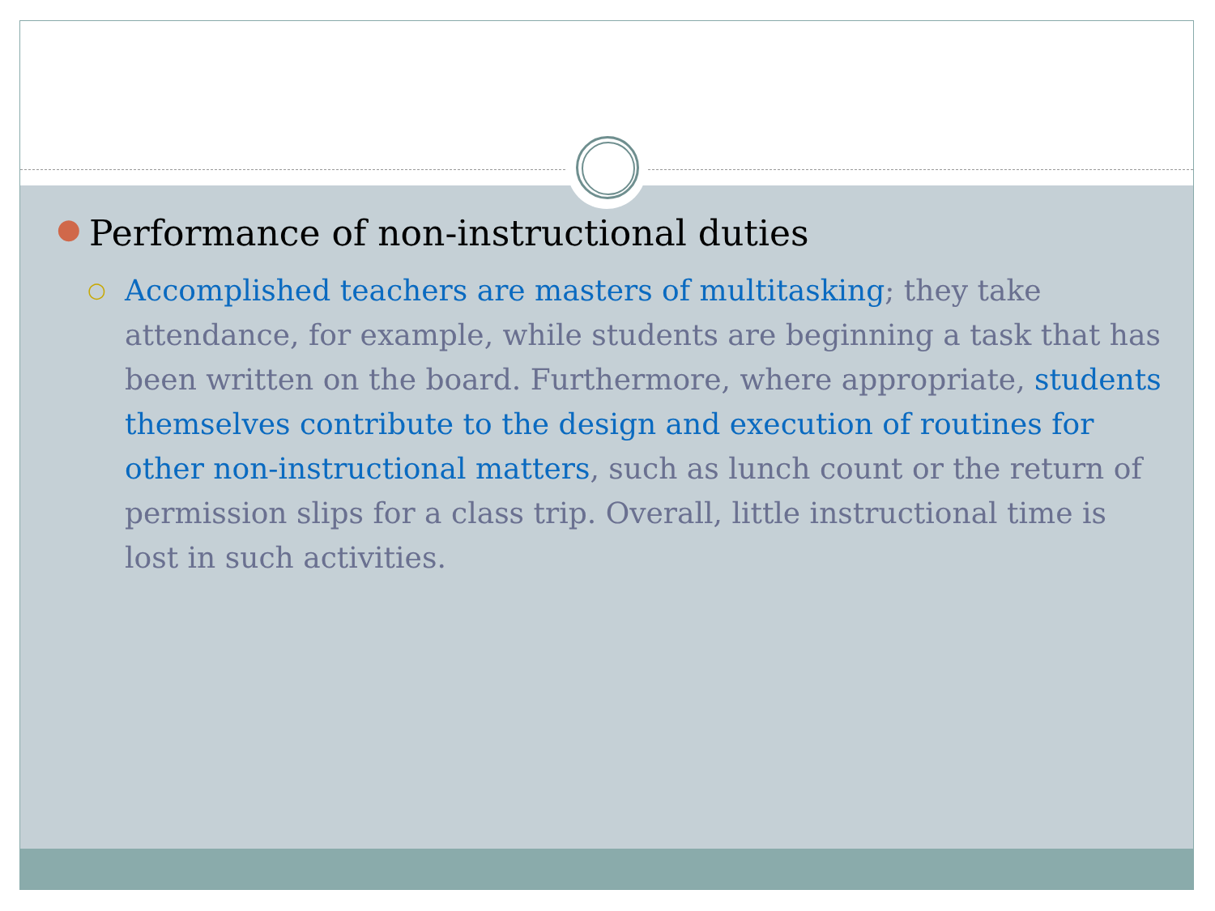● Performance of non-instructional duties
○ Accomplished teachers are masters of multitasking; they take attendance, for example, while students are beginning a task that has been written on the board. Furthermore, where appropriate, students themselves contribute to the design and execution of routines for other non-instructional matters, such as lunch count or the return of permission slips for a class trip. Overall, little instructional time is lost in such activities.